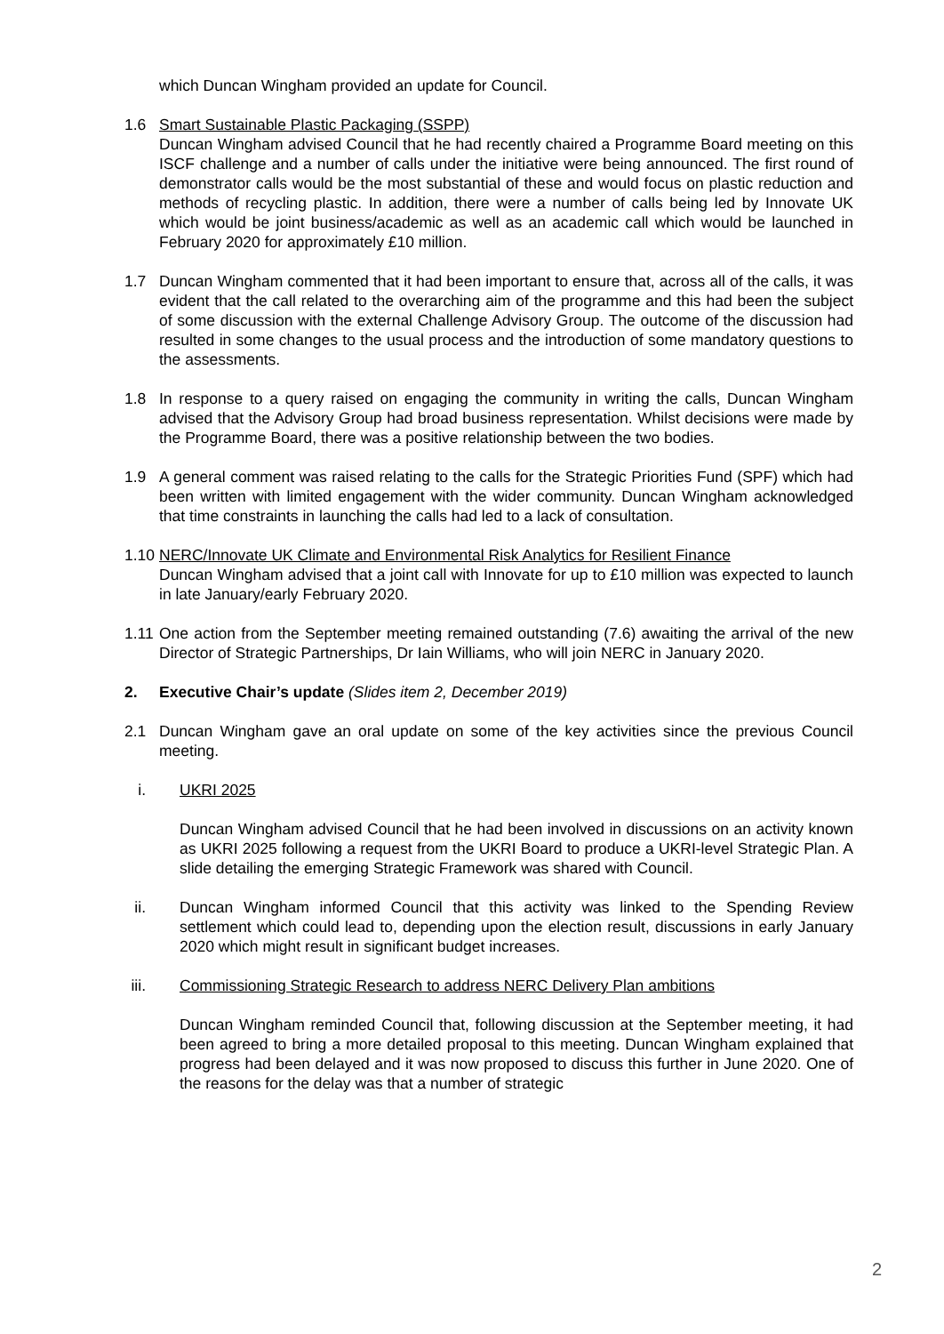which Duncan Wingham provided an update for Council.
1.6 Smart Sustainable Plastic Packaging (SSPP)
Duncan Wingham advised Council that he had recently chaired a Programme Board meeting on this ISCF challenge and a number of calls under the initiative were being announced. The first round of demonstrator calls would be the most substantial of these and would focus on plastic reduction and methods of recycling plastic. In addition, there were a number of calls being led by Innovate UK which would be joint business/academic as well as an academic call which would be launched in February 2020 for approximately £10 million.
1.7 Duncan Wingham commented that it had been important to ensure that, across all of the calls, it was evident that the call related to the overarching aim of the programme and this had been the subject of some discussion with the external Challenge Advisory Group. The outcome of the discussion had resulted in some changes to the usual process and the introduction of some mandatory questions to the assessments.
1.8 In response to a query raised on engaging the community in writing the calls, Duncan Wingham advised that the Advisory Group had broad business representation. Whilst decisions were made by the Programme Board, there was a positive relationship between the two bodies.
1.9 A general comment was raised relating to the calls for the Strategic Priorities Fund (SPF) which had been written with limited engagement with the wider community. Duncan Wingham acknowledged that time constraints in launching the calls had led to a lack of consultation.
1.10
NERC/Innovate UK Climate and Environmental Risk Analytics for Resilient Finance
Duncan Wingham advised that a joint call with Innovate for up to £10 million was expected to launch in late January/early February 2020.
1.11
One action from the September meeting remained outstanding (7.6) awaiting the arrival of the new Director of Strategic Partnerships, Dr Iain Williams, who will join NERC in January 2020.
2. Executive Chair’s update (Slides item 2, December 2019)
2.1 Duncan Wingham gave an oral update on some of the key activities since the previous Council meeting.
i. UKRI 2025
Duncan Wingham advised Council that he had been involved in discussions on an activity known as UKRI 2025 following a request from the UKRI Board to produce a UKRI-level Strategic Plan. A slide detailing the emerging Strategic Framework was shared with Council.
ii.
Duncan Wingham informed Council that this activity was linked to the Spending Review settlement which could lead to, depending upon the election result, discussions in early January 2020 which might result in significant budget increases.
iii.
Commissioning Strategic Research to address NERC Delivery Plan ambitions
Duncan Wingham reminded Council that, following discussion at the September meeting, it had been agreed to bring a more detailed proposal to this meeting. Duncan Wingham explained that progress had been delayed and it was now proposed to discuss this further in June 2020. One of the reasons for the delay was that a number of strategic
2